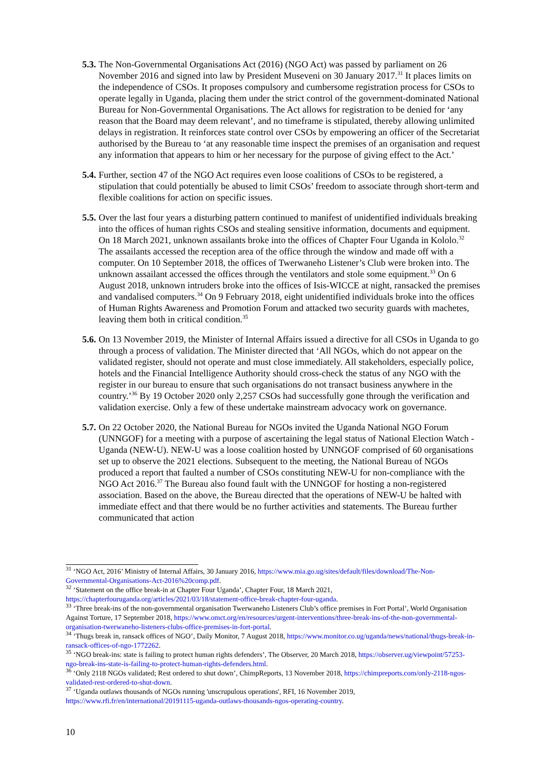5.3.
The Non-Governmental Organisations Act (2016) (NGO Act) was passed by parliament on 26 November 2016 and signed into law by President Museveni on 30 January 2017.<sup>31</sup> It places limits on the independence of CSOs. It proposes compulsory and cumbersome registration process for CSOs to operate legally in Uganda, placing them under the strict control of the government-dominated National Bureau for Non-Governmental Organisations. The Act allows for registration to be denied for ‘any reason that the Board may deem relevant’, and no timeframe is stipulated, thereby allowing unlimited delays in registration. It reinforces state control over CSOs by empowering an officer of the Secretariat authorised by the Bureau to ‘at any reasonable time inspect the premises of an organisation and request any information that appears to him or her necessary for the purpose of giving effect to the Act.’
5.4.
Further, section 47 of the NGO Act requires even loose coalitions of CSOs to be registered, a stipulation that could potentially be abused to limit CSOs’ freedom to associate through short-term and flexible coalitions for action on specific issues.
5.5.
Over the last four years a disturbing pattern continued to manifest of unidentified individuals breaking into the offices of human rights CSOs and stealing sensitive information, documents and equipment. On 18 March 2021, unknown assailants broke into the offices of Chapter Four Uganda in Kololo.<sup>32</sup> The assailants accessed the reception area of the office through the window and made off with a computer. On 10 September 2018, the offices of Twerwaneho Listener’s Club were broken into. The unknown assailant accessed the offices through the ventilators and stole some equipment.<sup>33</sup> On 6 August 2018, unknown intruders broke into the offices of Isis-WICCE at night, ransacked the premises and vandalised computers.<sup>34</sup> On 9 February 2018, eight unidentified individuals broke into the offices of Human Rights Awareness and Promotion Forum and attacked two security guards with machetes, leaving them both in critical condition.<sup>35</sup>
5.6.
On 13 November 2019, the Minister of Internal Affairs issued a directive for all CSOs in Uganda to go through a process of validation. The Minister directed that ‘All NGOs, which do not appear on the validated register, should not operate and must close immediately. All stakeholders, especially police, hotels and the Financial Intelligence Authority should cross-check the status of any NGO with the register in our bureau to ensure that such organisations do not transact business anywhere in the country.’<sup>36</sup> By 19 October 2020 only 2,257 CSOs had successfully gone through the verification and validation exercise. Only a few of these undertake mainstream advocacy work on governance.
5.7.
On 22 October 2020, the National Bureau for NGOs invited the Uganda National NGO Forum (UNNGOF) for a meeting with a purpose of ascertaining the legal status of National Election Watch - Uganda (NEW-U). NEW-U was a loose coalition hosted by UNNGOF comprised of 60 organisations set up to observe the 2021 elections. Subsequent to the meeting, the National Bureau of NGOs produced a report that faulted a number of CSOs constituting NEW-U for non-compliance with the NGO Act 2016.<sup>37</sup> The Bureau also found fault with the UNNGOF for hosting a non-registered association. Based on the above, the Bureau directed that the operations of NEW-U be halted with immediate effect and that there would be no further activities and statements. The Bureau further communicated that action
<sup>31</sup> ‘NGO Act, 2016’ Ministry of Internal Affairs, 30 January 2016, https://www.mia.go.ug/sites/default/files/download/The-Non-Governmental-Organisations-Act-2016%20comp.pdf.
<sup>32</sup> ‘Statement on the office break-in at Chapter Four Uganda’, Chapter Four, 18 March 2021, https://chapterfouruganda.org/articles/2021/03/18/statement-office-break-chapter-four-uganda.
<sup>33</sup> ‘Three break-ins of the non-governmental organisation Twerwaneho Listeners Club’s office premises in Fort Portal’, World Organisation Against Torture, 17 September 2018, https://www.omct.org/en/resources/urgent-interventions/three-break-ins-of-the-non-governmental-organisation-twerwaneho-listeners-clubs-office-premises-in-fort-portal.
<sup>34</sup> ‘Thugs break in, ransack offices of NGO’, Daily Monitor, 7 August 2018, https://www.monitor.co.ug/uganda/news/national/thugs-break-in-ransack-offices-of-ngo-1772262.
<sup>35</sup> ‘NGO break-ins: state is failing to protect human rights defenders’, The Observer, 20 March 2018, https://observer.ug/viewpoint/57253-ngo-break-ins-state-is-failing-to-protect-human-rights-defenders.html.
<sup>36</sup> ‘Only 2118 NGOs validated; Rest ordered to shut down’, ChimpReports, 13 November 2018, https://chimpreports.com/only-2118-ngos-validated-rest-ordered-to-shut-down.
<sup>37</sup> ‘Uganda outlaws thousands of NGOs running 'unscrupulous operations', RFI, 16 November 2019, https://www.rfi.fr/en/international/20191115-uganda-outlaws-thousands-ngos-operating-country.
10